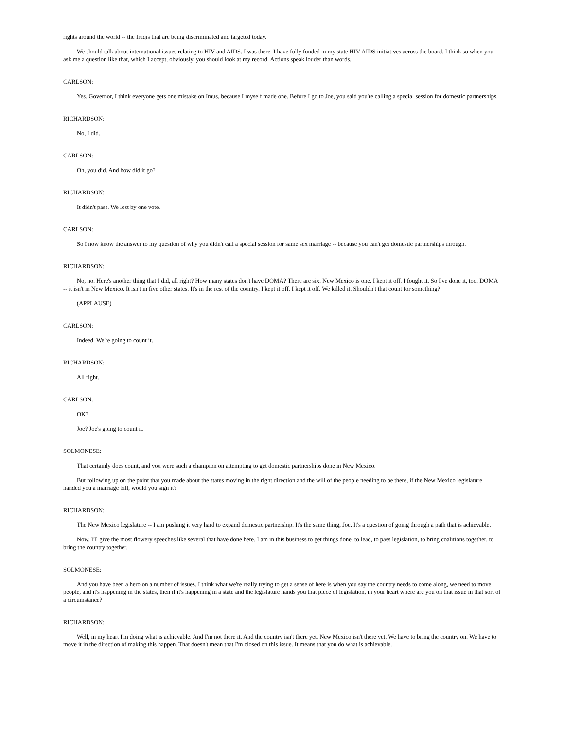rights around the world -- the Iraqis that are being discriminated and targeted today.
We should talk about international issues relating to HIV and AIDS. I was there. I have fully funded in my state HIV AIDS initiatives across the board. I think so when you ask me a question like that, which I accept, obviously, you should look at my record. Actions speak louder than words.
CARLSON:
Yes. Governor, I think everyone gets one mistake on Imus, because I myself made one. Before I go to Joe, you said you're calling a special session for domestic partnerships.
RICHARDSON:
No, I did.
CARLSON:
Oh, you did. And how did it go?
RICHARDSON:
It didn't pass. We lost by one vote.
CARLSON:
So I now know the answer to my question of why you didn't call a special session for same sex marriage -- because you can't get domestic partnerships through.
RICHARDSON:
No, no. Here's another thing that I did, all right? How many states don't have DOMA? There are six. New Mexico is one. I kept it off. I fought it. So I've done it, too. DOMA -- it isn't in New Mexico. It isn't in five other states. It's in the rest of the country. I kept it off. I kept it off. We killed it. Shouldn't that count for something?
(APPLAUSE)
CARLSON:
Indeed. We're going to count it.
RICHARDSON:
All right.
CARLSON:
OK?
Joe? Joe's going to count it.
SOLMONESE:
That certainly does count, and you were such a champion on attempting to get domestic partnerships done in New Mexico.
But following up on the point that you made about the states moving in the right direction and the will of the people needing to be there, if the New Mexico legislature handed you a marriage bill, would you sign it?
RICHARDSON:
The New Mexico legislature -- I am pushing it very hard to expand domestic partnership. It's the same thing, Joe. It's a question of going through a path that is achievable.
Now, I'll give the most flowery speeches like several that have done here. I am in this business to get things done, to lead, to pass legislation, to bring coalitions together, to bring the country together.
SOLMONESE:
And you have been a hero on a number of issues. I think what we're really trying to get a sense of here is when you say the country needs to come along, we need to move people, and it's happening in the states, then if it's happening in a state and the legislature hands you that piece of legislation, in your heart where are you on that issue in that sort of a circumstance?
RICHARDSON:
Well, in my heart I'm doing what is achievable. And I'm not there it. And the country isn't there yet. New Mexico isn't there yet. We have to bring the country on. We have to move it in the direction of making this happen. That doesn't mean that I'm closed on this issue. It means that you do what is achievable.